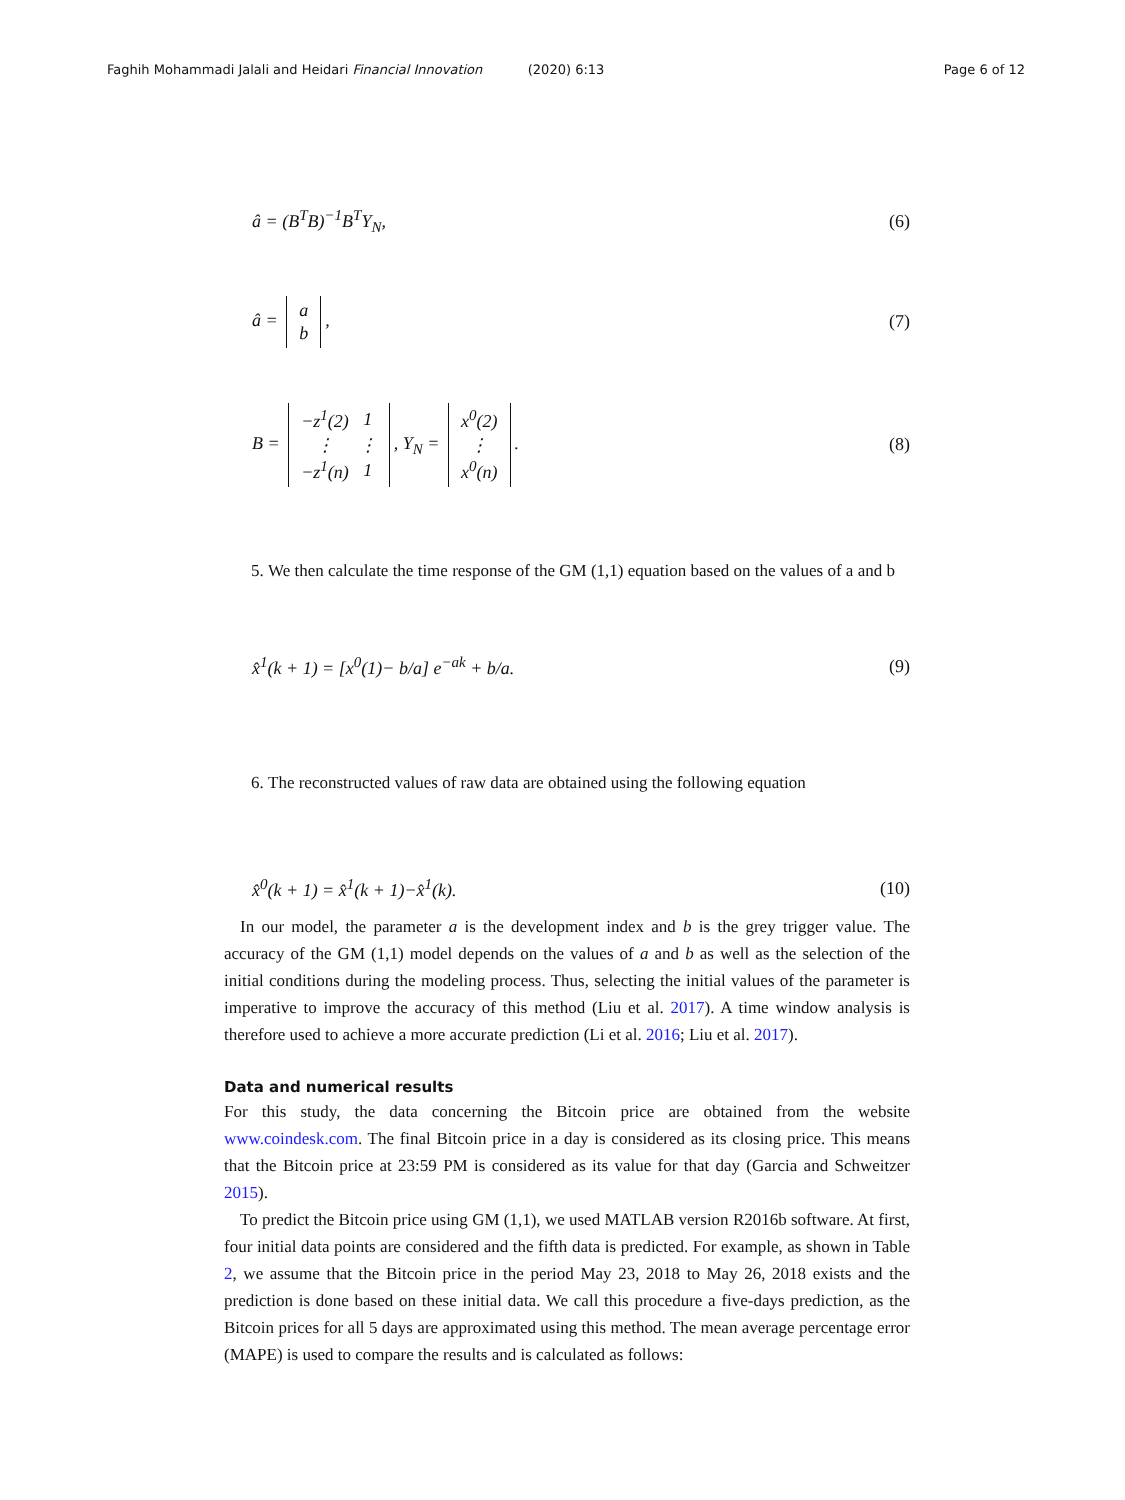Faghih Mohammadi Jalali and Heidari Financial Innovation (2020) 6:13 Page 6 of 12
â = (B<sup>T</sup>B)<sup>−1</sup>B<sup>T</sup>Y<sub>N</sub>, (6)
â =
| a |
| b |
, (7)
B =
| −z<sup>1</sup>(2) | 1 |
| ⋮ | ⋮ |
| −z<sup>1</sup>(n) | 1 |
, Y<sub>N</sub> =
| x<sup>0</sup>(2) |
| ⋮ |
| x<sup>0</sup>(n) |
. (8)
5. We then calculate the time response of the GM (1,1) equation based on the values of a and b
x̂<sup>1</sup>(k + 1) = [x<sup>0</sup>(1)− b/a] e<sup>−ak</sup> + b/a. (9)
6. The reconstructed values of raw data are obtained using the following equation
x̂<sup>0</sup>(k + 1) = x̂<sup>1</sup>(k + 1)−x̂<sup>1</sup>(k). (10)
In our model, the parameter a is the development index and b is the grey trigger value. The accuracy of the GM (1,1) model depends on the values of a and b as well as the selection of the initial conditions during the modeling process. Thus, selecting the initial values of the parameter is imperative to improve the accuracy of this method (Liu et al. 2017). A time window analysis is therefore used to achieve a more accurate prediction (Li et al. 2016; Liu et al. 2017).
Data and numerical results
For this study, the data concerning the Bitcoin price are obtained from the website www.coindesk.com. The final Bitcoin price in a day is considered as its closing price. This means that the Bitcoin price at 23:59 PM is considered as its value for that day (Garcia and Schweitzer 2015).
To predict the Bitcoin price using GM (1,1), we used MATLAB version R2016b software. At first, four initial data points are considered and the fifth data is predicted. For example, as shown in Table 2, we assume that the Bitcoin price in the period May 23, 2018 to May 26, 2018 exists and the prediction is done based on these initial data. We call this procedure a five-days prediction, as the Bitcoin prices for all 5 days are approximated using this method. The mean average percentage error (MAPE) is used to compare the results and is calculated as follows: